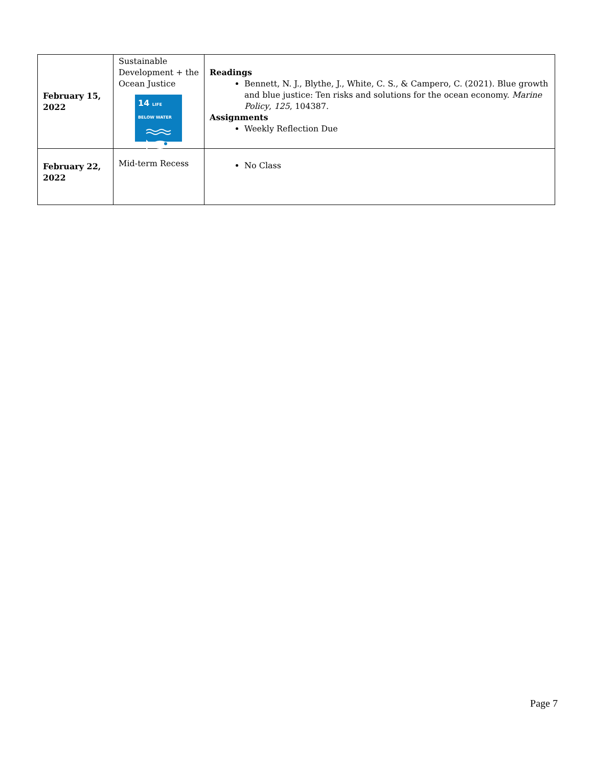| February 15, 2022 | Sustainable Development + the Ocean Justice 14 LIFE BELOW WATER | Readings Bennett, N. J., Blythe, J., White, C. S., & Campero, C. (2021). Blue growth and blue justice: Ten risks and solutions for the ocean economy. Marine Policy , 125 , 104387. Assignments Weekly Reflection Due |
| February 22, 2022 | Mid-term Recess | No Class |
Page 7